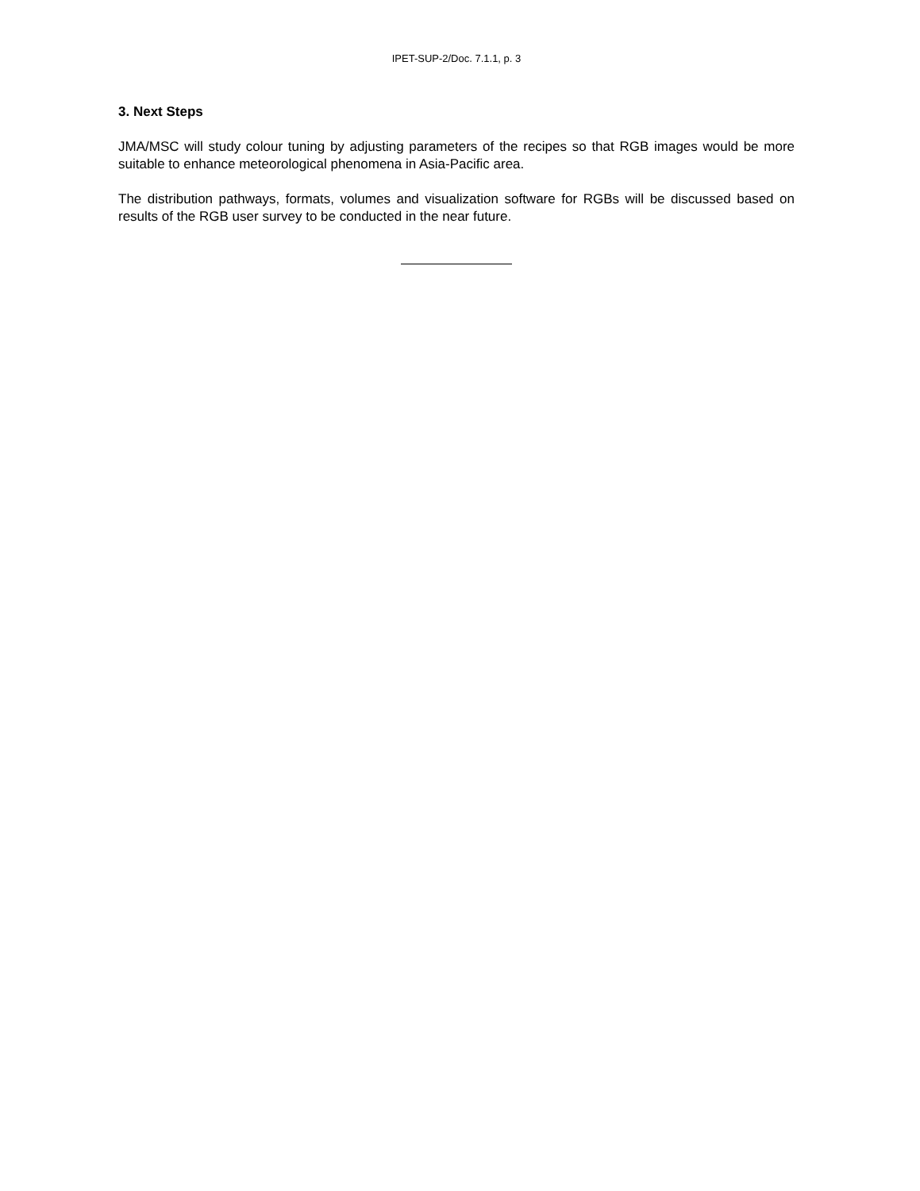IPET-SUP-2/Doc. 7.1.1, p. 3
3. Next Steps
JMA/MSC will study colour tuning by adjusting parameters of the recipes so that RGB images would be more suitable to enhance meteorological phenomena in Asia-Pacific area.
The distribution pathways, formats, volumes and visualization software for RGBs will be discussed based on results of the RGB user survey to be conducted in the near future.